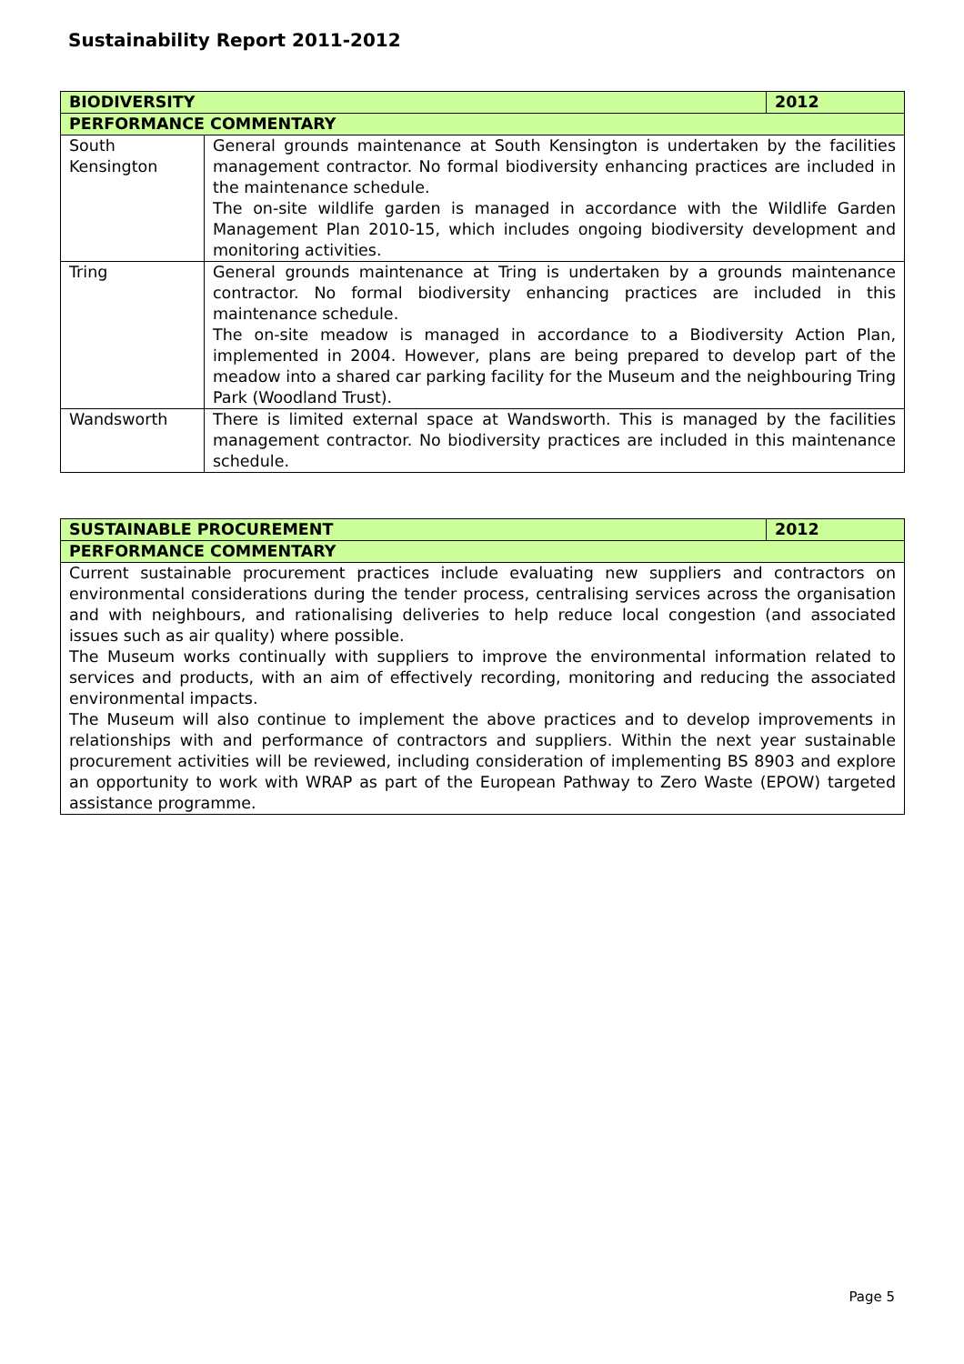Sustainability Report 2011-2012
| BIODIVERSITY | | 2012 |
| --- | --- | --- |
| PERFORMANCE COMMENTARY | | |
| South Kensington | General grounds maintenance at South Kensington is undertaken by the facilities management contractor. No formal biodiversity enhancing practices are included in the maintenance schedule. The on-site wildlife garden is managed in accordance with the Wildlife Garden Management Plan 2010-15, which includes ongoing biodiversity development and monitoring activities. | |
| Tring | General grounds maintenance at Tring is undertaken by a grounds maintenance contractor. No formal biodiversity enhancing practices are included in this maintenance schedule. The on-site meadow is managed in accordance to a Biodiversity Action Plan, implemented in 2004. However, plans are being prepared to develop part of the meadow into a shared car parking facility for the Museum and the neighbouring Tring Park (Woodland Trust). | |
| Wandsworth | There is limited external space at Wandsworth. This is managed by the facilities management contractor. No biodiversity practices are included in this maintenance schedule. | |
| SUSTAINABLE PROCUREMENT | 2012 |
| --- | --- |
| PERFORMANCE COMMENTARY | |
| Current sustainable procurement practices include evaluating new suppliers and contractors on environmental considerations during the tender process, centralising services across the organisation and with neighbours, and rationalising deliveries to help reduce local congestion (and associated issues such as air quality) where possible. The Museum works continually with suppliers to improve the environmental information related to services and products, with an aim of effectively recording, monitoring and reducing the associated environmental impacts. The Museum will also continue to implement the above practices and to develop improvements in relationships with and performance of contractors and suppliers. Within the next year sustainable procurement activities will be reviewed, including consideration of implementing BS 8903 and explore an opportunity to work with WRAP as part of the European Pathway to Zero Waste (EPOW) targeted assistance programme. | |
Page 5